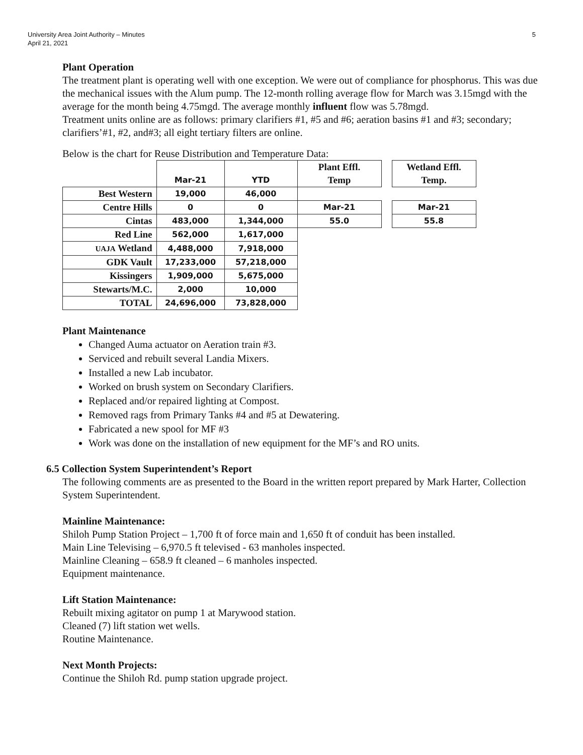University Area Joint Authority – Minutes
April 21, 2021
5
Plant Operation
The treatment plant is operating well with one exception. We were out of compliance for phosphorus. This was due the mechanical issues with the Alum pump. The 12-month rolling average flow for March was 3.15mgd with the average for the month being 4.75mgd. The average monthly influent flow was 5.78mgd.
Treatment units online are as follows: primary clarifiers #1, #5 and #6; aeration basins #1 and #3; secondary; clarifiers’#1, #2, and#3; all eight tertiary filters are online.
Below is the chart for Reuse Distribution and Temperature Data:
| | Mar-21 | YTD | Plant Effl. Temp | | Wetland Effl. Temp. |
| Best Western | 19,000 | 46,000 | | | |
| Centre Hills | 0 | 0 | Mar-21 | | Mar-21 |
| Cintas | 483,000 | 1,344,000 | 55.0 | | 55.8 |
| Red Line | 562,000 | 1,617,000 | | | |
| UAJA Wetland | 4,488,000 | 7,918,000 | | | |
| GDK Vault | 17,233,000 | 57,218,000 | | | |
| Kissingers | 1,909,000 | 5,675,000 | | | |
| Stewarts/M.C. | 2,000 | 10,000 | | | |
| TOTAL | 24,696,000 | 73,828,000 | | | |
Plant Maintenance
Changed Auma actuator on Aeration train #3.
Serviced and rebuilt several Landia Mixers.
Installed a new Lab incubator.
Worked on brush system on Secondary Clarifiers.
Replaced and/or repaired lighting at Compost.
Removed rags from Primary Tanks #4 and #5 at Dewatering.
Fabricated a new spool for MF #3
Work was done on the installation of new equipment for the MF’s and RO units.
6.5 Collection System Superintendent’s Report
The following comments are as presented to the Board in the written report prepared by Mark Harter, Collection System Superintendent.
Mainline Maintenance:
Shiloh Pump Station Project – 1,700 ft of force main and 1,650 ft of conduit has been installed.
Main Line Televising – 6,970.5 ft televised - 63 manholes inspected.
Mainline Cleaning – 658.9 ft cleaned – 6 manholes inspected.
Equipment maintenance.
Lift Station Maintenance:
Rebuilt mixing agitator on pump 1 at Marywood station.
Cleaned (7) lift station wet wells.
Routine Maintenance.
Next Month Projects:
Continue the Shiloh Rd. pump station upgrade project.